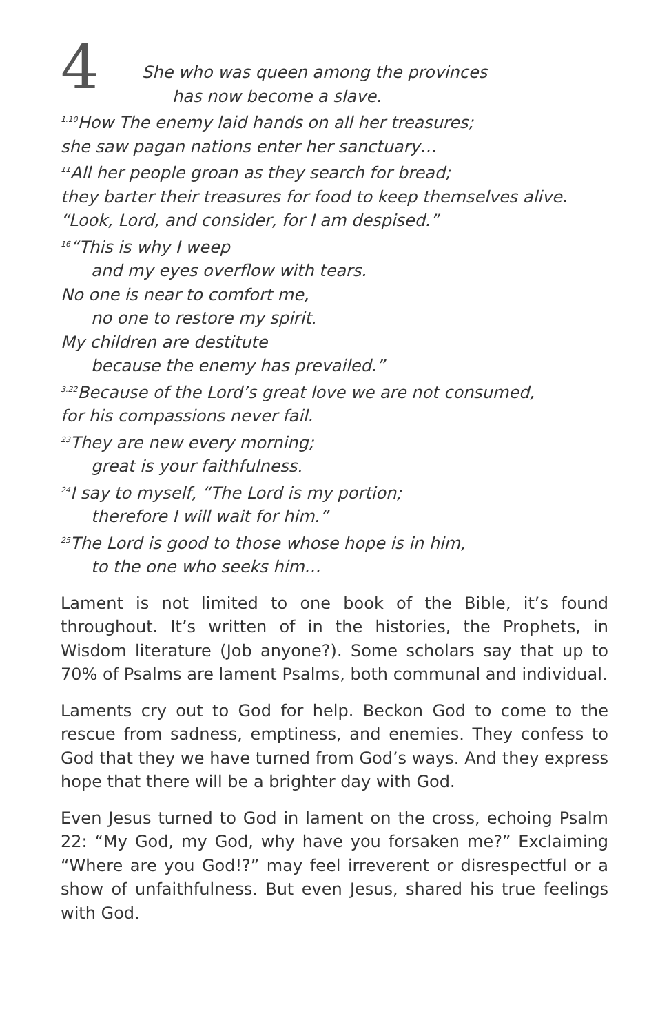4
She who was queen among the provinces
has now become a slave.
<sup>1.10</sup>How The enemy laid hands on all her treasures;
she saw pagan nations enter her sanctuary…
<sup>11</sup> All her people groan as they search for bread;
they barter their treasures for food to keep themselves alive.
“Look, Lord, and consider, for I am despised.”
<sup>16</sup> “This is why I weep
and my eyes overflow with tears.
No one is near to comfort me,
no one to restore my spirit.
My children are destitute
because the enemy has prevailed.”
<sup>3.22</sup>Because of the Lord’s great love we are not consumed,
for his compassions never fail.
<sup>23</sup> They are new every morning;
great is your faithfulness.
<sup>24</sup> I say to myself, “The Lord is my portion;
therefore I will wait for him.”
<sup>25</sup> The Lord is good to those whose hope is in him,
to the one who seeks him…
Lament is not limited to one book of the Bible, it’s found throughout. It’s written of in the histories, the Prophets, in Wisdom literature (Job anyone?). Some scholars say that up to 70% of Psalms are lament Psalms, both communal and individual.
Laments cry out to God for help. Beckon God to come to the rescue from sadness, emptiness, and enemies. They confess to God that they we have turned from God’s ways. And they express hope that there will be a brighter day with God.
Even Jesus turned to God in lament on the cross, echoing Psalm 22: “My God, my God, why have you forsaken me?” Exclaiming “Where are you God!?” may feel irreverent or disrespectful or a show of unfaithfulness. But even Jesus, shared his true feelings with God.